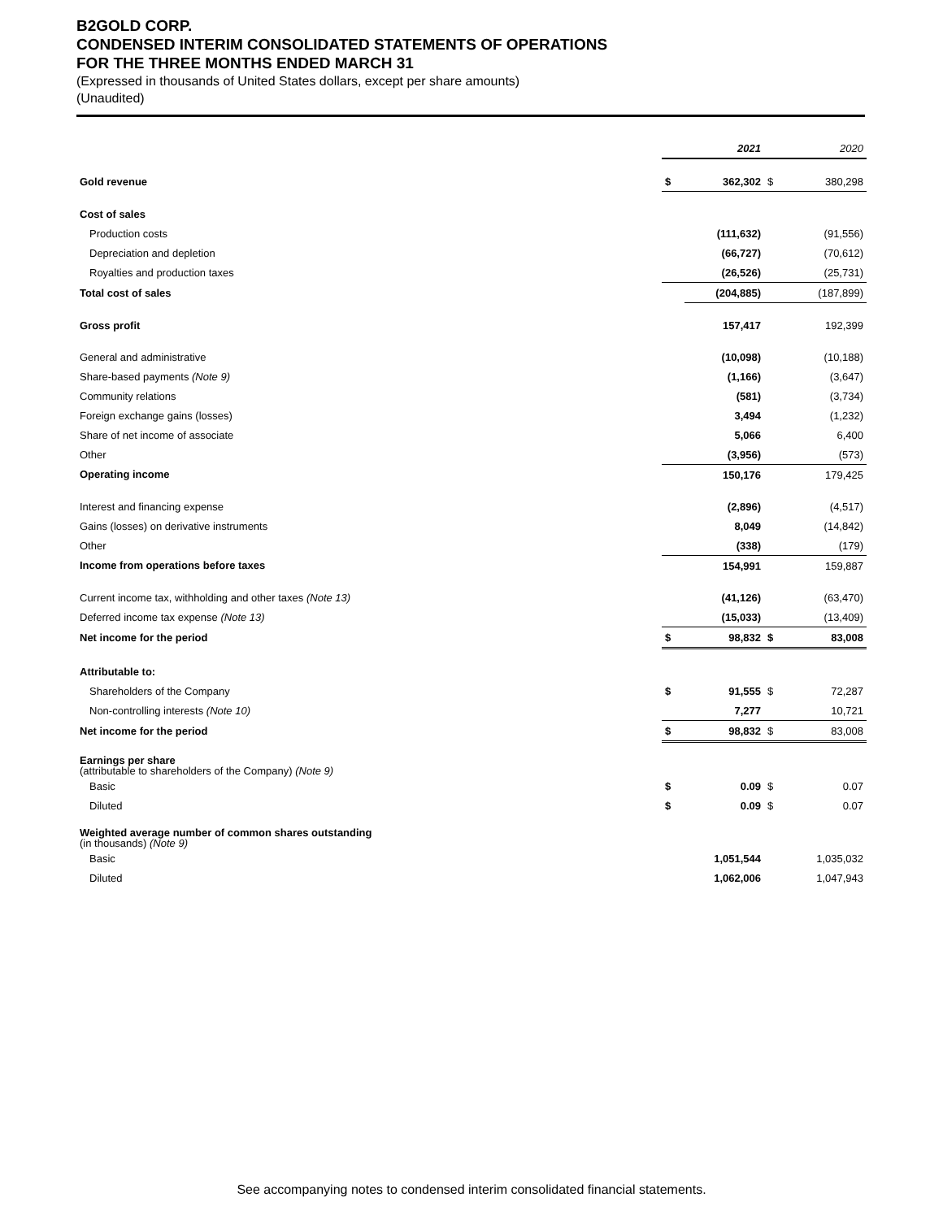B2GOLD CORP.
CONDENSED INTERIM CONSOLIDATED STATEMENTS OF OPERATIONS
FOR THE THREE MONTHS ENDED MARCH 31
(Expressed in thousands of United States dollars, except per share amounts)
(Unaudited)
| | | 2021 | | 2020 |
| Gold revenue | $ | 362,302 | $ | 380,298 |
| Cost of sales | | | | |
| Production costs | | (111,632) | | (91,556) |
| Depreciation and depletion | | (66,727) | | (70,612) |
| Royalties and production taxes | | (26,526) | | (25,731) |
| Total cost of sales | | (204,885) | | (187,899) |
| Gross profit | | 157,417 | | 192,399 |
| General and administrative | | (10,098) | | (10,188) |
| Share-based payments (Note 9) | | (1,166) | | (3,647) |
| Community relations | | (581) | | (3,734) |
| Foreign exchange gains (losses) | | 3,494 | | (1,232) |
| Share of net income of associate | | 5,066 | | 6,400 |
| Other | | (3,956) | | (573) |
| Operating income | | 150,176 | | 179,425 |
| Interest and financing expense | | (2,896) | | (4,517) |
| Gains (losses) on derivative instruments | | 8,049 | | (14,842) |
| Other | | (338) | | (179) |
| Income from operations before taxes | | 154,991 | | 159,887 |
| Current income tax, withholding and other taxes (Note 13) | | (41,126) | | (63,470) |
| Deferred income tax expense (Note 13) | | (15,033) | | (13,409) |
| Net income for the period | $ | 98,832 | $ | 83,008 |
| Attributable to: | | | | |
| Shareholders of the Company | $ | 91,555 | $ | 72,287 |
| Non-controlling interests (Note 10) | | 7,277 | | 10,721 |
| Net income for the period | $ | 98,832 | $ | 83,008 |
| Earnings per share (attributable to shareholders of the Company) (Note 9) | | | | |
| Basic | $ | 0.09 | $ | 0.07 |
| Diluted | $ | 0.09 | $ | 0.07 |
| Weighted average number of common shares outstanding (in thousands) (Note 9) | | | | |
| Basic | | 1,051,544 | | 1,035,032 |
| Diluted | | 1,062,006 | | 1,047,943 |
See accompanying notes to condensed interim consolidated financial statements.